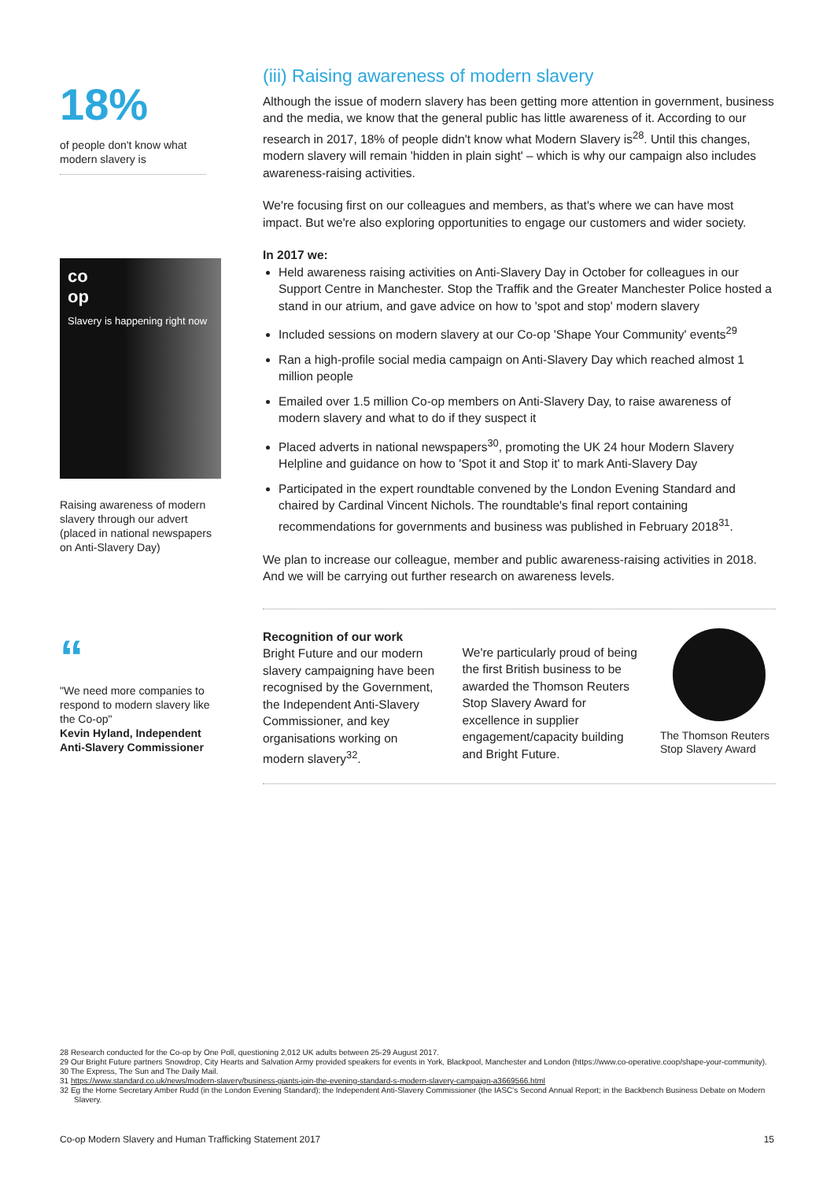18%
of people don't know what modern slavery is
co
op
Slavery is happening right now
Raising awareness of modern slavery through our advert (placed in national newspapers on Anti-Slavery Day)
“
"We need more companies to respond to modern slavery like the Co-op"
Kevin Hyland, Independent Anti-Slavery Commissioner
(iii) Raising awareness of modern slavery
Although the issue of modern slavery has been getting more attention in government, business and the media, we know that the general public has little awareness of it. According to our research in 2017, 18% of people didn't know what Modern Slavery is<sup>28</sup>. Until this changes, modern slavery will remain 'hidden in plain sight' – which is why our campaign also includes awareness-raising activities.
We're focusing first on our colleagues and members, as that's where we can have most impact. But we're also exploring opportunities to engage our customers and wider society.
In 2017 we:
Held awareness raising activities on Anti-Slavery Day in October for colleagues in our Support Centre in Manchester. Stop the Traffik and the Greater Manchester Police hosted a stand in our atrium, and gave advice on how to 'spot and stop' modern slavery
Included sessions on modern slavery at our Co-op 'Shape Your Community' events<sup>29</sup>
Ran a high-profile social media campaign on Anti-Slavery Day which reached almost 1 million people
Emailed over 1.5 million Co-op members on Anti-Slavery Day, to raise awareness of modern slavery and what to do if they suspect it
Placed adverts in national newspapers<sup>30</sup>, promoting the UK 24 hour Modern Slavery Helpline and guidance on how to 'Spot it and Stop it' to mark Anti-Slavery Day
Participated in the expert roundtable convened by the London Evening Standard and chaired by Cardinal Vincent Nichols. The roundtable's final report containing recommendations for governments and business was published in February 2018<sup>31</sup>.
We plan to increase our colleague, member and public awareness-raising activities in 2018. And we will be carrying out further research on awareness levels.
Recognition of our work
Bright Future and our modern slavery campaigning have been recognised by the Government, the Independent Anti-Slavery Commissioner, and key organisations working on modern slavery<sup>32</sup>.
We're particularly proud of being the first British business to be awarded the Thomson Reuters Stop Slavery Award for excellence in supplier engagement/capacity building and Bright Future.
The Thomson Reuters Stop Slavery Award
28 Research conducted for the Co-op by One Poll, questioning 2,012 UK adults between 25-29 August 2017.
29 Our Bright Future partners Snowdrop, City Hearts and Salvation Army provided speakers for events in York, Blackpool, Manchester and London (https://www.co-operative.coop/shape-your-community).
30 The Express, The Sun and The Daily Mail.
31 https://www.standard.co.uk/news/modern-slavery/business-giants-join-the-evening-standard-s-modern-slavery-campaign-a3669566.html
32 Eg the Home Secretary Amber Rudd (in the London Evening Standard); the Independent Anti-Slavery Commissioner (the IASC's Second Annual Report; in the Backbench Business Debate on Modern Slavery.
Co-op Modern Slavery and Human Trafficking Statement 2017 15